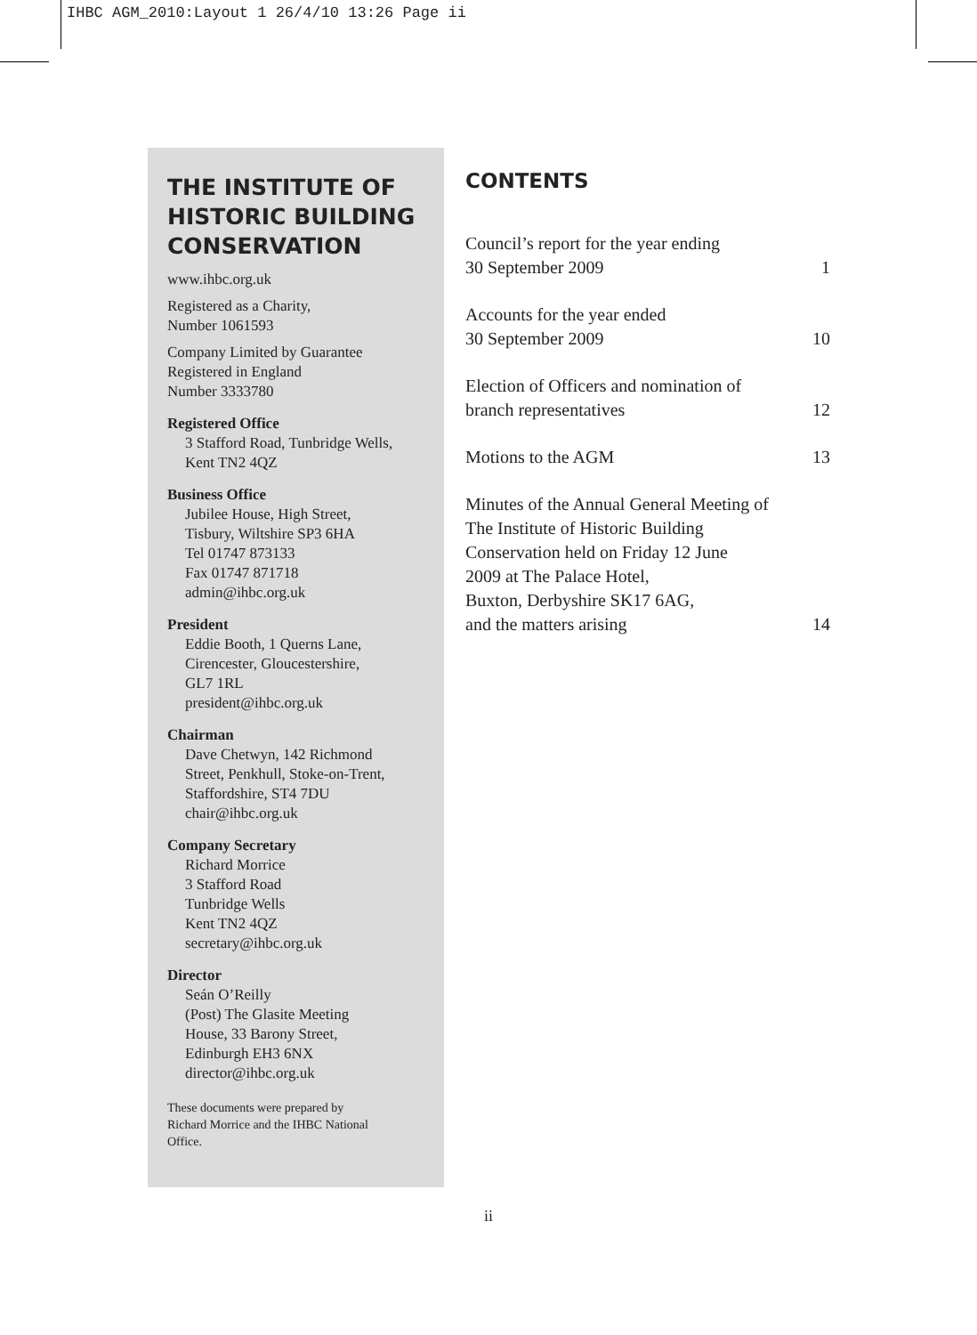IHBC AGM_2010:Layout 1 26/4/10 13:26 Page ii
THE INSTITUTE OF HISTORIC BUILDING CONSERVATION
www.ihbc.org.uk
Registered as a Charity,
Number 1061593
Company Limited by Guarantee
Registered in England
Number 3333780
Registered Office
3 Stafford Road, Tunbridge Wells,
Kent TN2 4QZ
Business Office
Jubilee House, High Street,
Tisbury, Wiltshire SP3 6HA
Tel 01747 873133
Fax 01747 871718
admin@ihbc.org.uk
President
Eddie Booth, 1 Querns Lane,
Cirencester, Gloucestershire,
GL7 1RL
president@ihbc.org.uk
Chairman
Dave Chetwyn, 142 Richmond
Street, Penkhull, Stoke-on-Trent,
Staffordshire, ST4 7DU
chair@ihbc.org.uk
Company Secretary
Richard Morrice
3 Stafford Road
Tunbridge Wells
Kent TN2 4QZ
secretary@ihbc.org.uk
Director
Seán O’Reilly
(Post) The Glasite Meeting
House, 33 Barony Street,
Edinburgh EH3 6NX
director@ihbc.org.uk
These documents were prepared by
Richard Morrice and the IHBC National
Office.
CONTENTS
Council’s report for the year ending
30 September 2009 1
Accounts for the year ended
30 September 2009 10
Election of Officers and nomination of
branch representatives 12
Motions to the AGM 13
Minutes of the Annual General Meeting of
The Institute of Historic Building
Conservation held on Friday 12 June
2009 at The Palace Hotel,
Buxton, Derbyshire SK17 6AG,
and the matters arising 14
ii